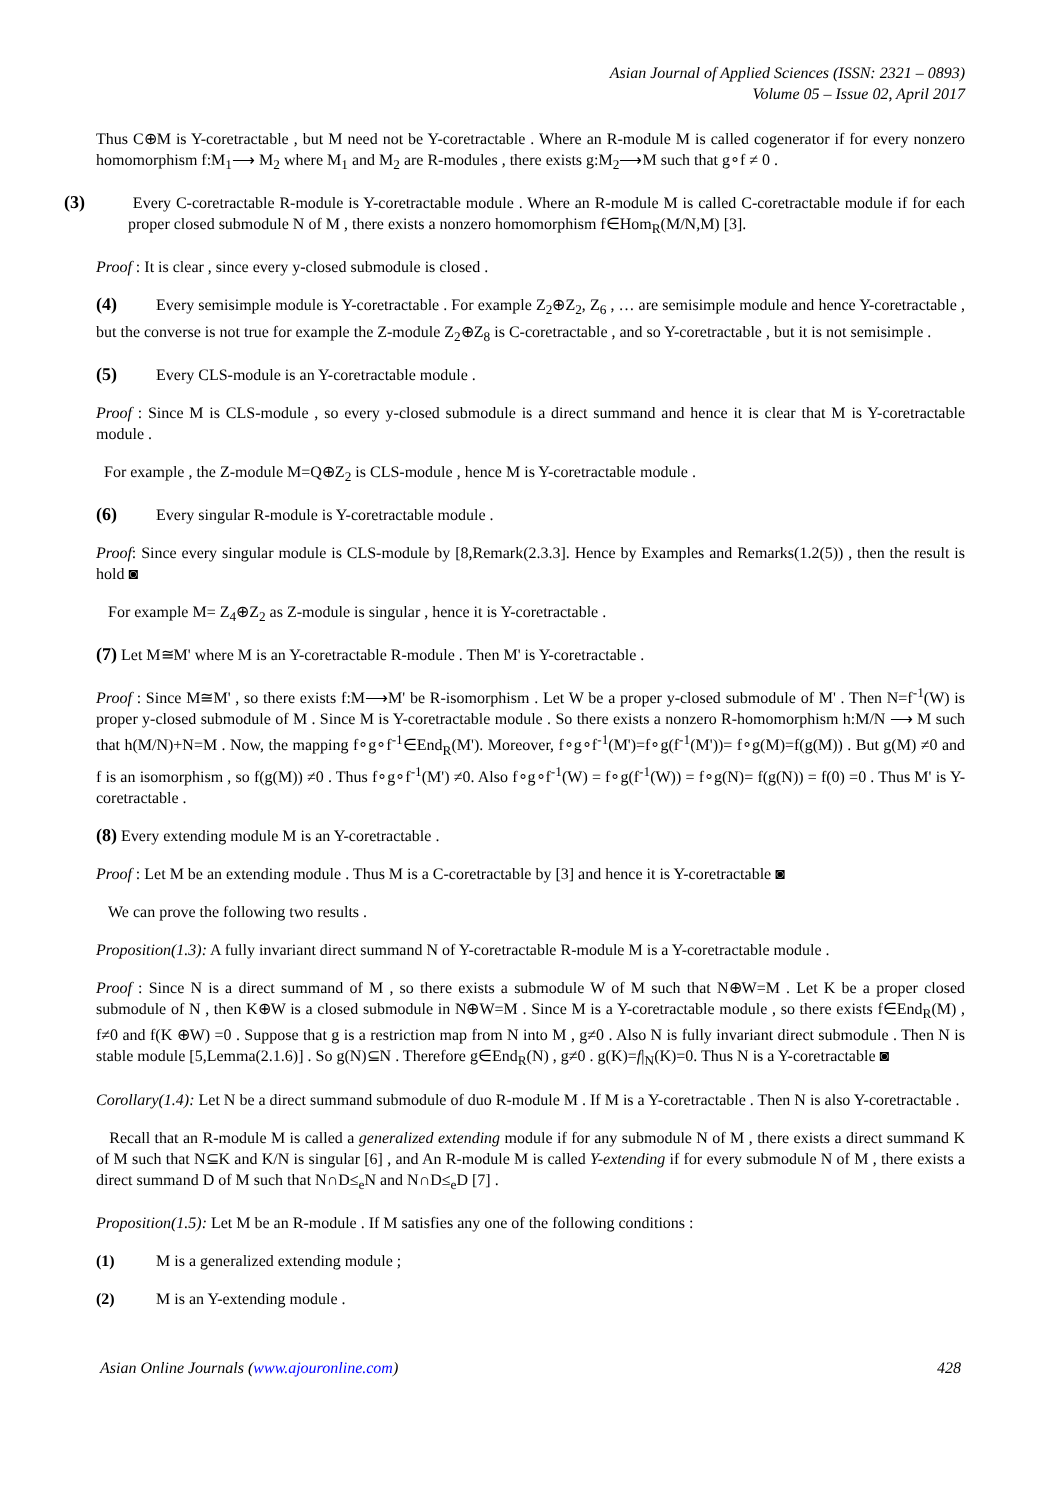Asian Journal of Applied Sciences (ISSN: 2321 – 0893)
Volume 05 – Issue 02, April 2017
Thus C⊕M is Y-coretractable , but M need not be Y-coretractable . Where an R-module M is called cogenerator if for every nonzero homomorphism f:M<sub>1</sub>⟶ M<sub>2</sub> where M<sub>1</sub> and M<sub>2</sub> are R-modules , there exists g:M<sub>2</sub>⟶M such that g∘f ≠ 0 .
(3) Every C-coretractable R-module is Y-coretractable module . Where an R-module M is called C-coretractable module if for each proper closed submodule N of M , there exists a nonzero homomorphism f∈Hom<sub>R</sub>(M/N,M) [3].
Proof : It is clear , since every y-closed submodule is closed .
(4) Every semisimple module is Y-coretractable . For example Z<sub>2</sub>⊕Z<sub>2</sub>, Z<sub>6</sub> , … are semisimple module and hence Y-coretractable , but the converse is not true for example the Z-module Z<sub>2</sub>⊕Z<sub>8</sub> is C-coretractable , and so Y-coretractable , but it is not semisimple .
(5) Every CLS-module is an Y-coretractable module .
Proof : Since M is CLS-module , so every y-closed submodule is a direct summand and hence it is clear that M is Y-coretractable module .
For example , the Z-module M=Q⊕Z<sub>2</sub> is CLS-module , hence M is Y-coretractable module .
(6) Every singular R-module is Y-coretractable module .
Proof: Since every singular module is CLS-module by [8,Remark(2.3.3]. Hence by Examples and Remarks(1.2(5)) , then the result is hold ◙
For example M= Z<sub>4</sub>⊕Z<sub>2</sub> as Z-module is singular , hence it is Y-coretractable .
(7) Let M≅M' where M is an Y-coretractable R-module . Then M' is Y-coretractable .
Proof : Since M≅M' , so there exists f:M⟶M' be R-isomorphism . Let W be a proper y-closed submodule of M' . Then N=f<sup>-1</sup>(W) is proper y-closed submodule of M . Since M is Y-coretractable module . So there exists a nonzero R-homomorphism h:M/N ⟶ M such that h(M/N)+N=M . Now, the mapping f∘g∘f<sup>-1</sup>∈End<sub>R</sub>(M'). Moreover, f∘g∘f<sup>-1</sup>(M')=f∘g(f<sup>-1</sup>(M'))= f∘g(M)=f(g(M)) . But g(M) ≠0 and f is an isomorphism , so f(g(M)) ≠0 . Thus f∘g∘f<sup>-1</sup>(M') ≠0. Also f∘g∘f<sup>-1</sup>(W) = f∘g(f<sup>-1</sup>(W)) = f∘g(N)= f(g(N)) = f(0) =0 . Thus M' is Y-coretractable .
(8) Every extending module M is an Y-coretractable .
Proof : Let M be an extending module . Thus M is a C-coretractable by [3] and hence it is Y-coretractable ◙
We can prove the following two results .
Proposition(1.3): A fully invariant direct summand N of Y-coretractable R-module M is a Y-coretractable module .
Proof : Since N is a direct summand of M , so there exists a submodule W of M such that N⊕W=M . Let K be a proper closed submodule of N , then K⊕W is a closed submodule in N⊕W=M . Since M is a Y-coretractable module , so there exists f∈End<sub>R</sub>(M) , f≠0 and f(K ⊕W) =0 . Suppose that g is a restriction map from N into M , g≠0 . Also N is fully invariant direct submodule . Then N is stable module [5,Lemma(2.1.6)] . So g(N)⊆N . Therefore g∈End<sub>R</sub>(N) , g≠0 . g(K)=f|<sub>N</sub>(K)=0. Thus N is a Y-coretractable ◙
Corollary(1.4): Let N be a direct summand submodule of duo R-module M . If M is a Y-coretractable . Then N is also Y-coretractable .
Recall that an R-module M is called a generalized extending module if for any submodule N of M , there exists a direct summand K of M such that N⊆K and K/N is singular [6] , and An R-module M is called Y-extending if for every submodule N of M , there exists a direct summand D of M such that N∩D≤<sub>e</sub>N and N∩D≤<sub>e</sub>D [7] .
Proposition(1.5): Let M be an R-module . If M satisfies any one of the following conditions :
(1) M is a generalized extending module ;
(2) M is an Y-extending module .
Asian Online Journals (www.ajouronline.com) 428